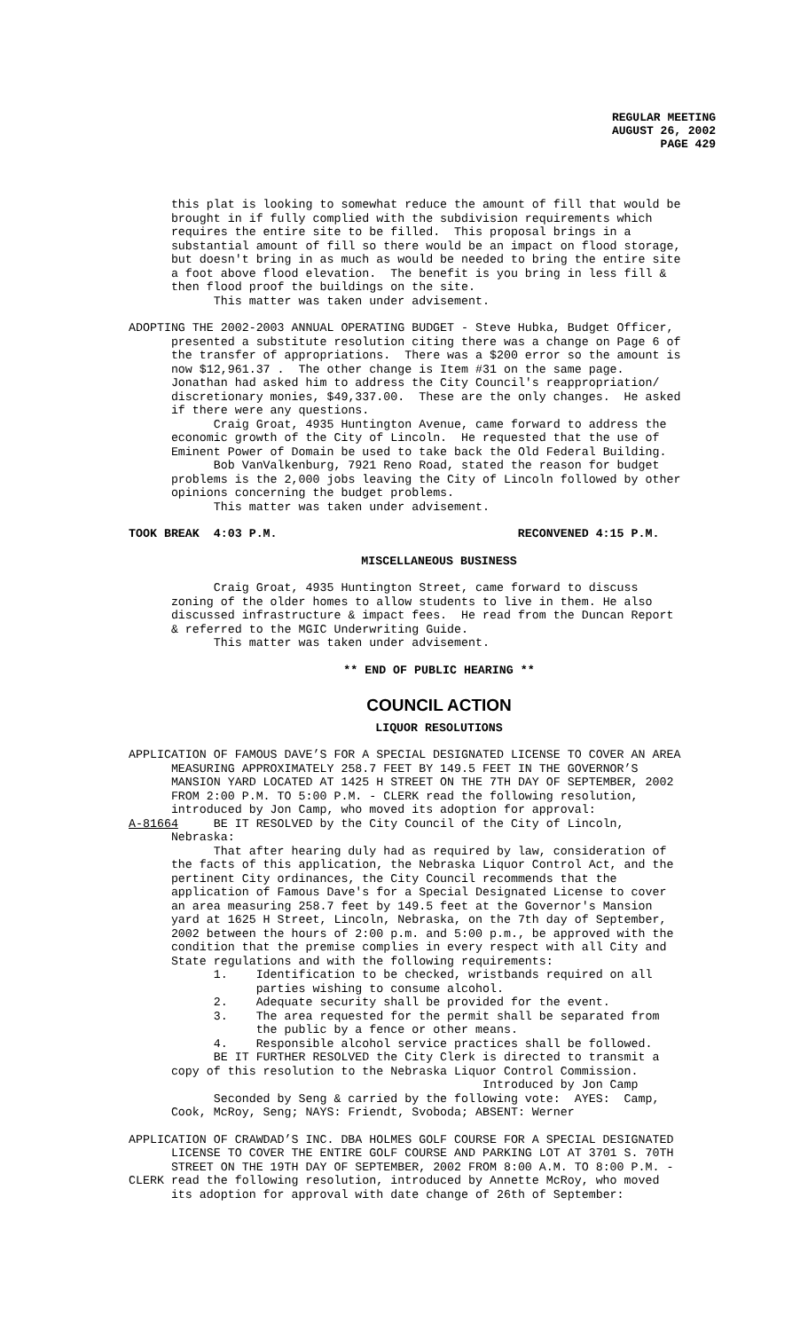REGULAR MEETING
AUGUST 26, 2002
PAGE 429
this plat is looking to somewhat reduce the amount of fill that would be brought in if fully complied with the subdivision requirements which requires the entire site to be filled. This proposal brings in a substantial amount of fill so there would be an impact on flood storage, but doesn't bring in as much as would be needed to bring the entire site a foot above flood elevation. The benefit is you bring in less fill & then flood proof the buildings on the site. This matter was taken under advisement.
ADOPTING THE 2002-2003 ANNUAL OPERATING BUDGET - Steve Hubka, Budget Officer, presented a substitute resolution citing there was a change on Page 6 of the transfer of appropriations. There was a $200 error so the amount is now $12,961.37 . The other change is Item #31 on the same page. Jonathan had asked him to address the City Council's reappropriation/ discretionary monies, $49,337.00. These are the only changes. He asked if there were any questions. Craig Groat, 4935 Huntington Avenue, came forward to address the economic growth of the City of Lincoln. He requested that the use of Eminent Power of Domain be used to take back the Old Federal Building. Bob VanValkenburg, 7921 Reno Road, stated the reason for budget problems is the 2,000 jobs leaving the City of Lincoln followed by other opinions concerning the budget problems. This matter was taken under advisement.
TOOK BREAK 4:03 P.M. RECONVENED 4:15 P.M.
MISCELLANEOUS BUSINESS
Craig Groat, 4935 Huntington Street, came forward to discuss zoning of the older homes to allow students to live in them. He also discussed infrastructure & impact fees. He read from the Duncan Report & referred to the MGIC Underwriting Guide. This matter was taken under advisement.
** END OF PUBLIC HEARING **
COUNCIL ACTION
LIQUOR RESOLUTIONS
APPLICATION OF FAMOUS DAVE’S FOR A SPECIAL DESIGNATED LICENSE TO COVER AN AREA MEASURING APPROXIMATELY 258.7 FEET BY 149.5 FEET IN THE GOVERNOR’S MANSION YARD LOCATED AT 1425 H STREET ON THE 7TH DAY OF SEPTEMBER, 2002 FROM 2:00 P.M. TO 5:00 P.M. - CLERK read the following resolution, introduced by Jon Camp, who moved its adoption for approval: A-81664 BE IT RESOLVED by the City Council of the City of Lincoln, Nebraska: That after hearing duly had as required by law, consideration of the facts of this application, the Nebraska Liquor Control Act, and the pertinent City ordinances, the City Council recommends that the application of Famous Dave's for a Special Designated License to cover an area measuring 258.7 feet by 149.5 feet at the Governor's Mansion yard at 1625 H Street, Lincoln, Nebraska, on the 7th day of September, 2002 between the hours of 2:00 p.m. and 5:00 p.m., be approved with the condition that the premise complies in every respect with all City and State regulations and with the following requirements: 1. Identification to be checked, wristbands required on all parties wishing to consume alcohol. 2. Adequate security shall be provided for the event. 3. The area requested for the permit shall be separated from the public by a fence or other means. 4. Responsible alcohol service practices shall be followed. BE IT FURTHER RESOLVED the City Clerk is directed to transmit a copy of this resolution to the Nebraska Liquor Control Commission. Introduced by Jon Camp Seconded by Seng & carried by the following vote: AYES: Camp, Cook, McRoy, Seng; NAYS: Friendt, Svoboda; ABSENT: Werner
APPLICATION OF CRAWDAD’S INC. DBA HOLMES GOLF COURSE FOR A SPECIAL DESIGNATED LICENSE TO COVER THE ENTIRE GOLF COURSE AND PARKING LOT AT 3701 S. 70TH STREET ON THE 19TH DAY OF SEPTEMBER, 2002 FROM 8:00 A.M. TO 8:00 P.M. - CLERK read the following resolution, introduced by Annette McRoy, who moved its adoption for approval with date change of 26th of September: